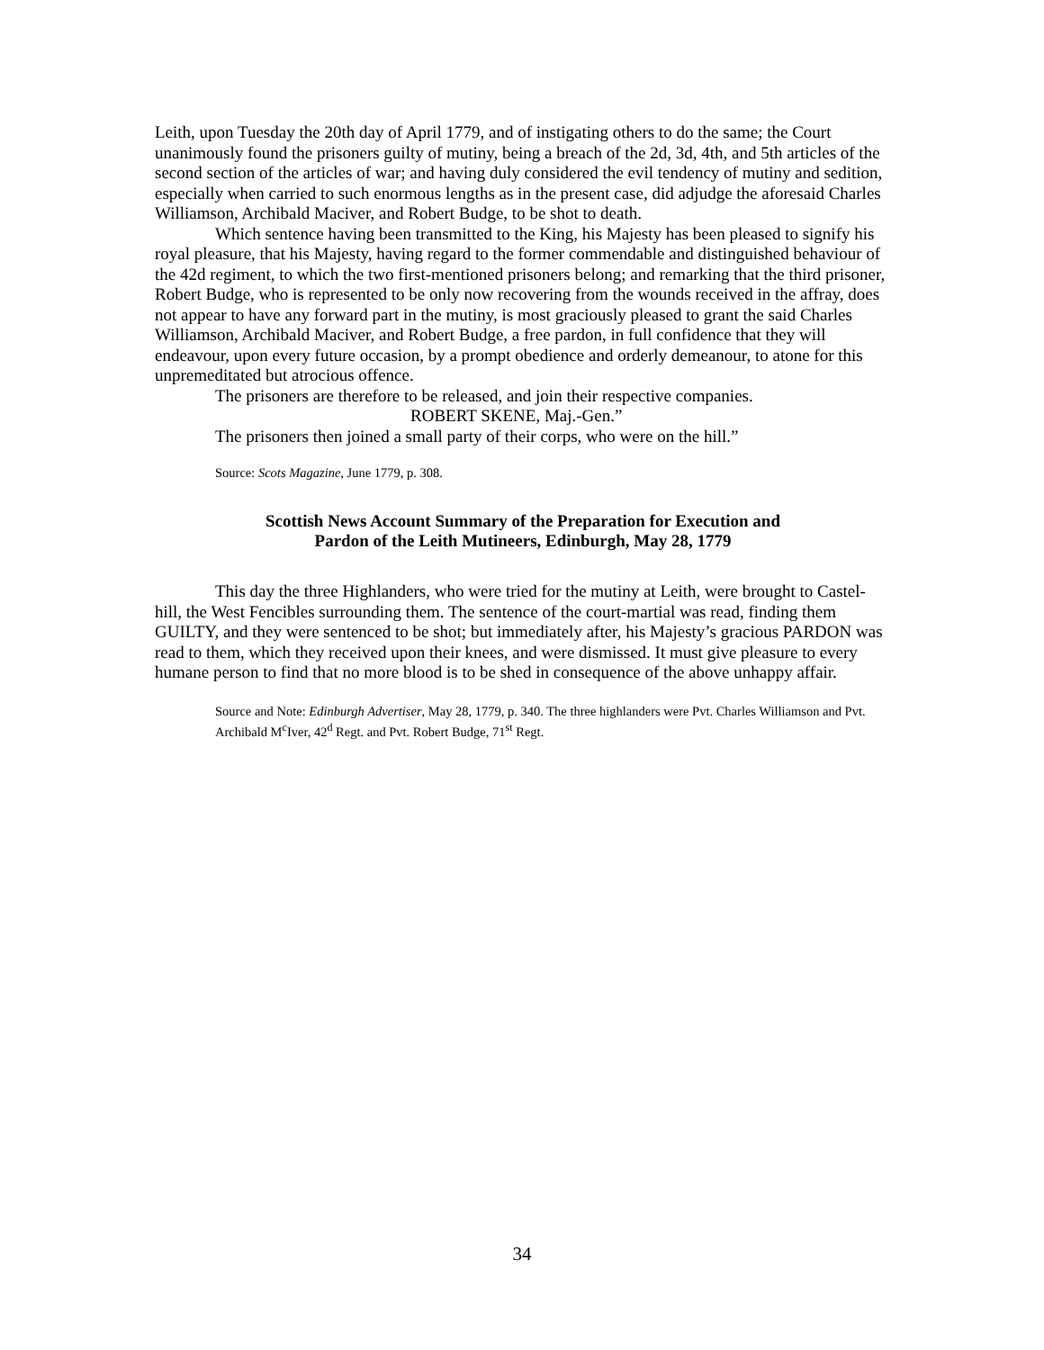Leith, upon Tuesday the 20th day of April 1779, and of instigating others to do the same; the Court unanimously found the prisoners guilty of mutiny, being a breach of the 2d, 3d, 4th, and 5th articles of the second section of the articles of war; and having duly considered the evil tendency of mutiny and sedition, especially when carried to such enormous lengths as in the present case, did adjudge the aforesaid Charles Williamson, Archibald Maciver, and Robert Budge, to be shot to death.
Which sentence having been transmitted to the King, his Majesty has been pleased to signify his royal pleasure, that his Majesty, having regard to the former commendable and distinguished behaviour of the 42d regiment, to which the two first-mentioned prisoners belong; and remarking that the third prisoner, Robert Budge, who is represented to be only now recovering from the wounds received in the affray, does not appear to have any forward part in the mutiny, is most graciously pleased to grant the said Charles Williamson, Archibald Maciver, and Robert Budge, a free pardon, in full confidence that they will endeavour, upon every future occasion, by a prompt obedience and orderly demeanour, to atone for this unpremeditated but atrocious offence.
The prisoners are therefore to be released, and join their respective companies.
ROBERT SKENE, Maj.-Gen.”
The prisoners then joined a small party of their corps, who were on the hill.”
Source: Scots Magazine, June 1779, p. 308.
Scottish News Account Summary of the Preparation for Execution and
Pardon of the Leith Mutineers, Edinburgh, May 28, 1779
This day the three Highlanders, who were tried for the mutiny at Leith, were brought to Castel-hill, the West Fencibles surrounding them. The sentence of the court-martial was read, finding them GUILTY, and they were sentenced to be shot; but immediately after, his Majesty’s gracious PARDON was read to them, which they received upon their knees, and were dismissed. It must give pleasure to every humane person to find that no more blood is to be shed in consequence of the above unhappy affair.
Source and Note: Edinburgh Advertiser, May 28, 1779, p. 340. The three highlanders were Pvt. Charles Williamson and Pvt. Archibald M<sup>c</sup>Iver, 42<sup>d</sup> Regt. and Pvt. Robert Budge, 71<sup>st</sup> Regt.
34